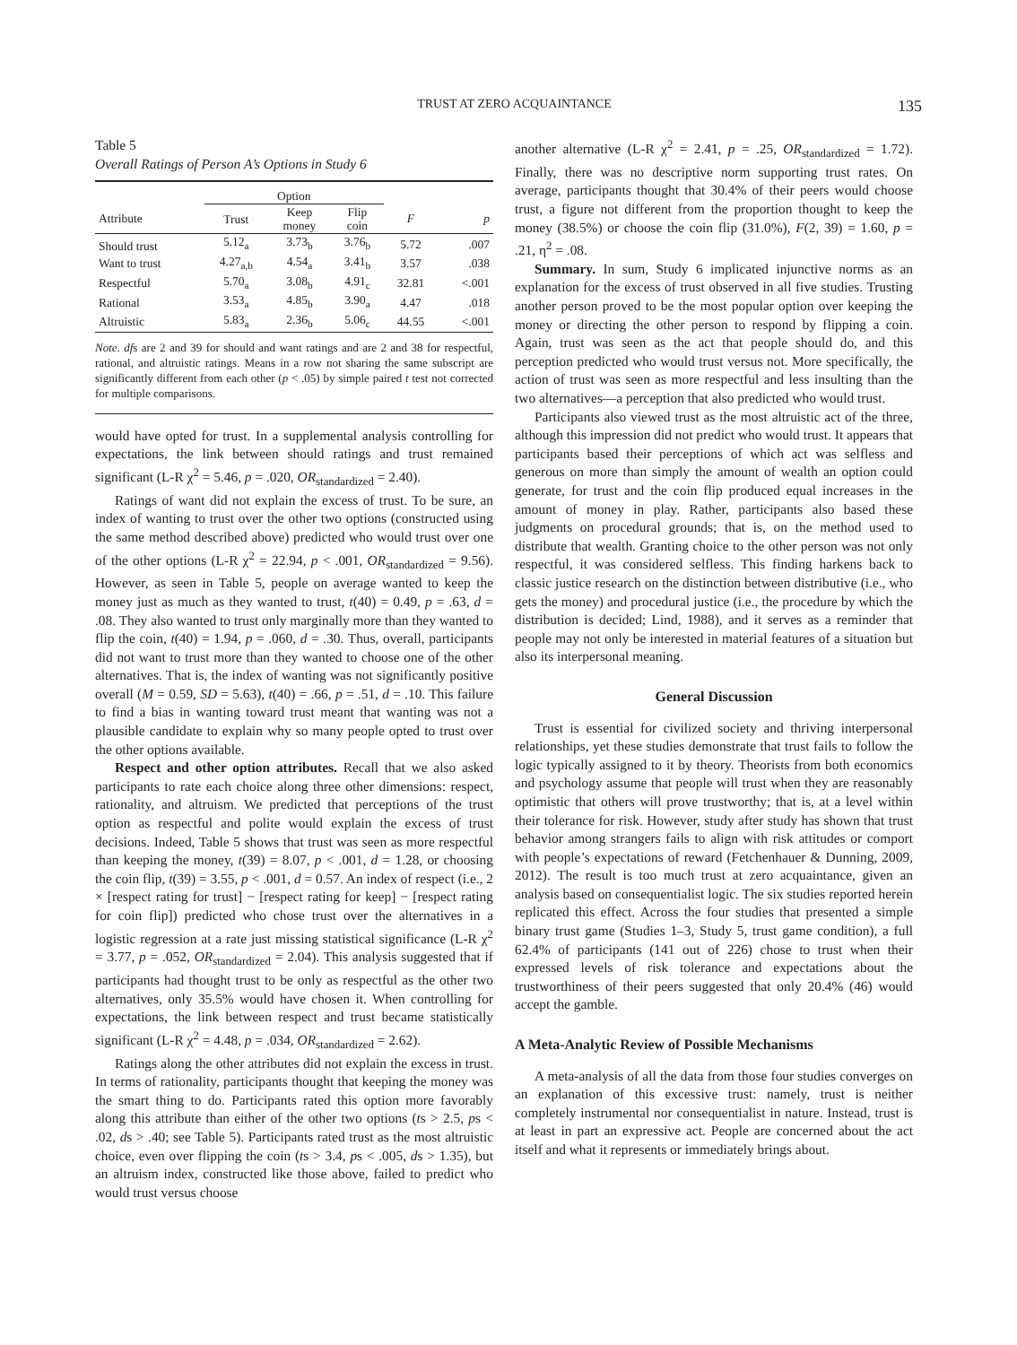TRUST AT ZERO ACQUAINTANCE 135
Table 5
Overall Ratings of Person A’s Options in Study 6
| | Option | | | | |
| --- | --- | --- | --- | --- | --- |
| Attribute | Trust | Keep money | Flip coin | F | p |
| Should trust | 5.12<sub>a</sub> | 3.73<sub>b</sub> | 3.76<sub>b</sub> | 5.72 | .007 |
| Want to trust | 4.27<sub>a,b</sub> | 4.54<sub>a</sub> | 3.41<sub>b</sub> | 3.57 | .038 |
| Respectful | 5.70<sub>a</sub> | 3.08<sub>b</sub> | 4.91<sub>c</sub> | 32.81 | <.001 |
| Rational | 3.53<sub>a</sub> | 4.85<sub>b</sub> | 3.90<sub>a</sub> | 4.47 | .018 |
| Altruistic | 5.83<sub>a</sub> | 2.36<sub>b</sub> | 5.06<sub>c</sub> | 44.55 | <.001 |
Note. dfs are 2 and 39 for should and want ratings and are 2 and 38 for respectful, rational, and altruistic ratings. Means in a row not sharing the same subscript are significantly different from each other (p < .05) by simple paired t test not corrected for multiple comparisons.
would have opted for trust. In a supplemental analysis controlling for expectations, the link between should ratings and trust remained significant (L-R χ<sup>2</sup> = 5.46, p = .020, OR<sub>standardized</sub> = 2.40).
Ratings of want did not explain the excess of trust. To be sure, an index of wanting to trust over the other two options (constructed using the same method described above) predicted who would trust over one of the other options (L-R χ<sup>2</sup> = 22.94, p < .001, OR<sub>standardized</sub> = 9.56). However, as seen in Table 5, people on average wanted to keep the money just as much as they wanted to trust, t(40) = 0.49, p = .63, d = .08. They also wanted to trust only marginally more than they wanted to flip the coin, t(40) = 1.94, p = .060, d = .30. Thus, overall, participants did not want to trust more than they wanted to choose one of the other alternatives. That is, the index of wanting was not significantly positive overall (M = 0.59, SD = 5.63), t(40) = .66, p = .51, d = .10. This failure to find a bias in wanting toward trust meant that wanting was not a plausible candidate to explain why so many people opted to trust over the other options available.
Respect and other option attributes. Recall that we also asked participants to rate each choice along three other dimensions: respect, rationality, and altruism. We predicted that perceptions of the trust option as respectful and polite would explain the excess of trust decisions. Indeed, Table 5 shows that trust was seen as more respectful than keeping the money, t(39) = 8.07, p < .001, d = 1.28, or choosing the coin flip, t(39) = 3.55, p < .001, d = 0.57. An index of respect (i.e., 2 × [respect rating for trust] − [respect rating for keep] − [respect rating for coin flip]) predicted who chose trust over the alternatives in a logistic regression at a rate just missing statistical significance (L-R χ<sup>2</sup> = 3.77, p = .052, OR<sub>standardized</sub> = 2.04). This analysis suggested that if participants had thought trust to be only as respectful as the other two alternatives, only 35.5% would have chosen it. When controlling for expectations, the link between respect and trust became statistically significant (L-R χ<sup>2</sup> = 4.48, p = .034, OR<sub>standardized</sub> = 2.62).
Ratings along the other attributes did not explain the excess in trust. In terms of rationality, participants thought that keeping the money was the smart thing to do. Participants rated this option more favorably along this attribute than either of the other two options (ts > 2.5, ps < .02, ds > .40; see Table 5). Participants rated trust as the most altruistic choice, even over flipping the coin (ts > 3.4, ps < .005, ds > 1.35), but an altruism index, constructed like those above, failed to predict who would trust versus choose
another alternative (L-R χ<sup>2</sup> = 2.41, p = .25, OR<sub>standardized</sub> = 1.72). Finally, there was no descriptive norm supporting trust rates. On average, participants thought that 30.4% of their peers would choose trust, a figure not different from the proportion thought to keep the money (38.5%) or choose the coin flip (31.0%), F(2, 39) = 1.60, p = .21, η<sup>2</sup> = .08.
Summary. In sum, Study 6 implicated injunctive norms as an explanation for the excess of trust observed in all five studies. Trusting another person proved to be the most popular option over keeping the money or directing the other person to respond by flipping a coin. Again, trust was seen as the act that people should do, and this perception predicted who would trust versus not. More specifically, the action of trust was seen as more respectful and less insulting than the two alternatives—a perception that also predicted who would trust.
Participants also viewed trust as the most altruistic act of the three, although this impression did not predict who would trust. It appears that participants based their perceptions of which act was selfless and generous on more than simply the amount of wealth an option could generate, for trust and the coin flip produced equal increases in the amount of money in play. Rather, participants also based these judgments on procedural grounds; that is, on the method used to distribute that wealth. Granting choice to the other person was not only respectful, it was considered selfless. This finding harkens back to classic justice research on the distinction between distributive (i.e., who gets the money) and procedural justice (i.e., the procedure by which the distribution is decided; Lind, 1988), and it serves as a reminder that people may not only be interested in material features of a situation but also its interpersonal meaning.
General Discussion
Trust is essential for civilized society and thriving interpersonal relationships, yet these studies demonstrate that trust fails to follow the logic typically assigned to it by theory. Theorists from both economics and psychology assume that people will trust when they are reasonably optimistic that others will prove trustworthy; that is, at a level within their tolerance for risk. However, study after study has shown that trust behavior among strangers fails to align with risk attitudes or comport with people’s expectations of reward (Fetchenhauer & Dunning, 2009, 2012). The result is too much trust at zero acquaintance, given an analysis based on consequentialist logic. The six studies reported herein replicated this effect. Across the four studies that presented a simple binary trust game (Studies 1–3, Study 5, trust game condition), a full 62.4% of participants (141 out of 226) chose to trust when their expressed levels of risk tolerance and expectations about the trustworthiness of their peers suggested that only 20.4% (46) would accept the gamble.
A Meta-Analytic Review of Possible Mechanisms
A meta-analysis of all the data from those four studies converges on an explanation of this excessive trust: namely, trust is neither completely instrumental nor consequentialist in nature. Instead, trust is at least in part an expressive act. People are concerned about the act itself and what it represents or immediately brings about.